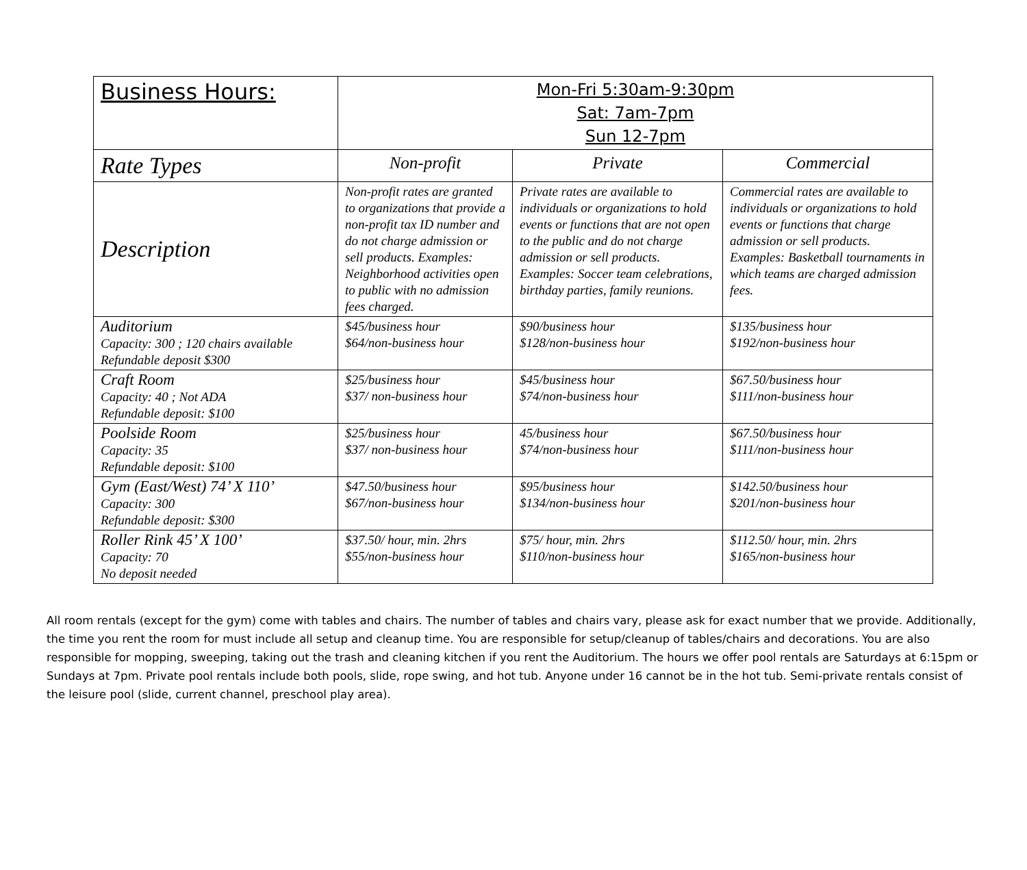| Business Hours: | Mon-Fri 5:30am-9:30pm Sat: 7am-7pm Sun 12-7pm | | |
| Rate Types | Non-profit | Private | Commercial |
| Description | Non-profit rates are granted to organizations that provide a non-profit tax ID number and do not charge admission or sell products. Examples: Neighborhood activities open to public with no admission fees charged. | Private rates are available to individuals or organizations to hold events or functions that are not open to the public and do not charge admission or sell products. Examples: Soccer team celebrations, birthday parties, family reunions. | Commercial rates are available to individuals or organizations to hold events or functions that charge admission or sell products. Examples: Basketball tournaments in which teams are charged admission fees. |
| Auditorium Capacity: 300 ; 120 chairs available Refundable deposit $300 | $45/business hour $64/non-business hour | $90/business hour $128/non-business hour | $135/business hour $192/non-business hour |
| Craft Room Capacity: 40 ; Not ADA Refundable deposit: $100 | $25/business hour $37/ non-business hour | $45/business hour $74/non-business hour | $67.50/business hour $111/non-business hour |
| Poolside Room Capacity: 35 Refundable deposit: $100 | $25/business hour $37/ non-business hour | 45/business hour $74/non-business hour | $67.50/business hour $111/non-business hour |
| Gym (East/West) 74’ X 110’ Capacity: 300 Refundable deposit: $300 | $47.50/business hour $67/non-business hour | $95/business hour $134/non-business hour | $142.50/business hour $201/non-business hour |
| Roller Rink 45’ X 100’ Capacity: 70 No deposit needed | $37.50/ hour, min. 2hrs $55/non-business hour | $75/ hour, min. 2hrs $110/non-business hour | $112.50/ hour, min. 2hrs $165/non-business hour |
All room rentals (except for the gym) come with tables and chairs. The number of tables and chairs vary, please ask for exact number that we provide. Additionally, the time you rent the room for must include all setup and cleanup time. You are responsible for setup/cleanup of tables/chairs and decorations. You are also responsible for mopping, sweeping, taking out the trash and cleaning kitchen if you rent the Auditorium. The hours we offer pool rentals are Saturdays at 6:15pm or Sundays at 7pm. Private pool rentals include both pools, slide, rope swing, and hot tub. Anyone under 16 cannot be in the hot tub. Semi-private rentals consist of the leisure pool (slide, current channel, preschool play area).